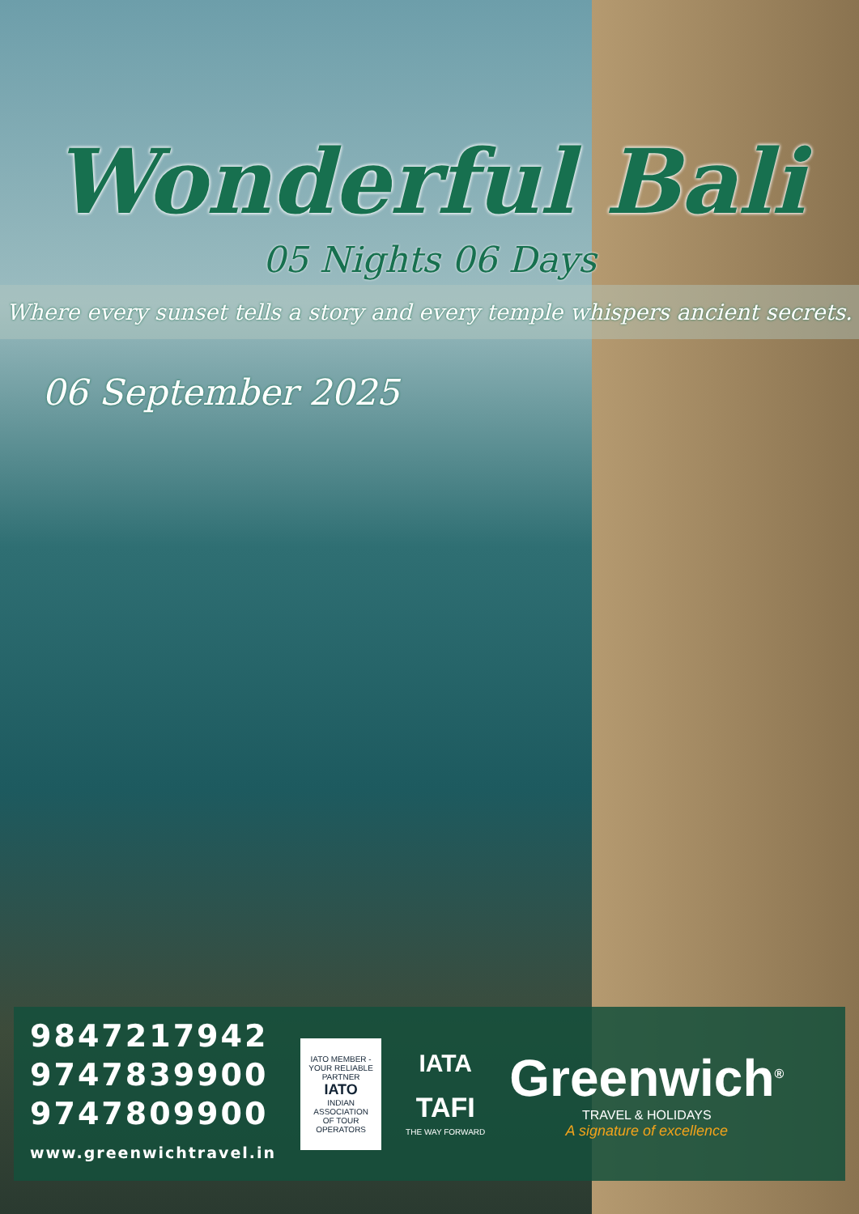Wonderful Bali
05 Nights 06 Days
Where every sunset tells a story and every temple whispers ancient secrets.
06 September 2025
9847217942
9747839900
9747809900
www.greenwichtravel.in
IATO MEMBER - YOUR RELIABLE PARTNER
IATO
INDIAN ASSOCIATION OF TOUR OPERATORS
IATA
TAFI
THE WAY FORWARD
Greenwich<sup>®</sup>
TRAVEL & HOLIDAYS
A signature of excellence